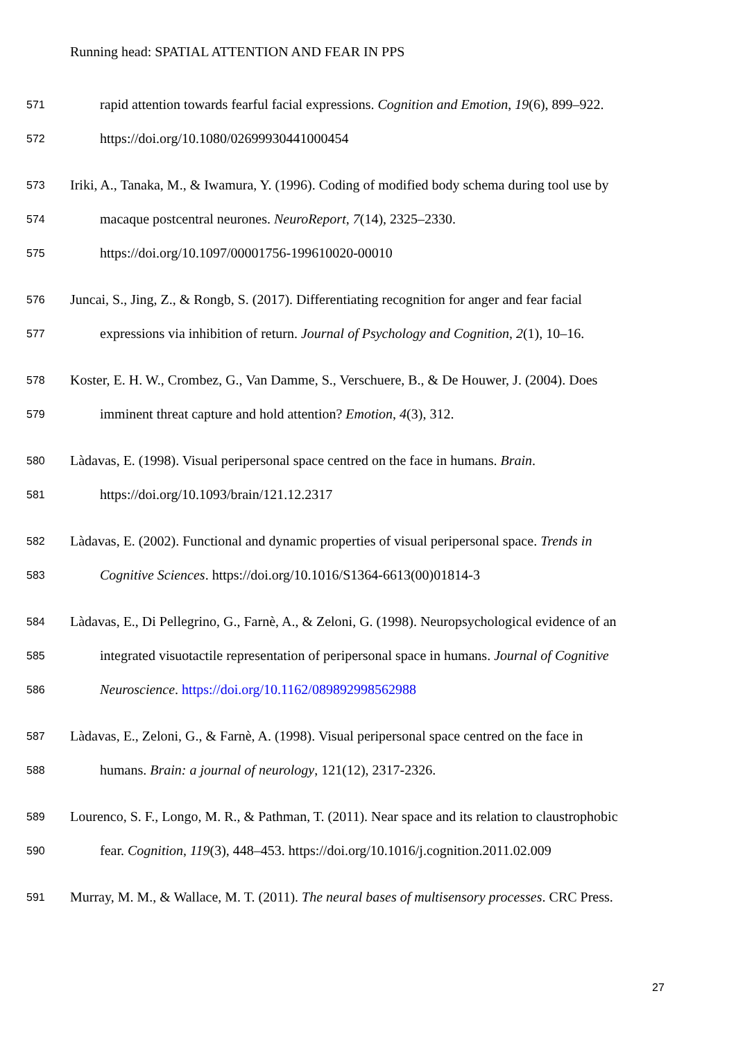Running head: SPATIAL ATTENTION AND FEAR IN PPS
571 rapid attention towards fearful facial expressions. Cognition and Emotion, 19(6), 899–922.
572 https://doi.org/10.1080/02699930441000454
573 Iriki, A., Tanaka, M., & Iwamura, Y. (1996). Coding of modified body schema during tool use by
574 macaque postcentral neurones. NeuroReport, 7(14), 2325–2330.
575 https://doi.org/10.1097/00001756-199610020-00010
576 Juncai, S., Jing, Z., & Rongb, S. (2017). Differentiating recognition for anger and fear facial
577 expressions via inhibition of return. Journal of Psychology and Cognition, 2(1), 10–16.
578 Koster, E. H. W., Crombez, G., Van Damme, S., Verschuere, B., & De Houwer, J. (2004). Does
579 imminent threat capture and hold attention? Emotion, 4(3), 312.
580 Làdavas, E. (1998). Visual peripersonal space centred on the face in humans. Brain.
581 https://doi.org/10.1093/brain/121.12.2317
582 Làdavas, E. (2002). Functional and dynamic properties of visual peripersonal space. Trends in
583 Cognitive Sciences. https://doi.org/10.1016/S1364-6613(00)01814-3
584 Làdavas, E., Di Pellegrino, G., Farnè, A., & Zeloni, G. (1998). Neuropsychological evidence of an
585 integrated visuotactile representation of peripersonal space in humans. Journal of Cognitive
586 Neuroscience. https://doi.org/10.1162/089892998562988
587 Làdavas, E., Zeloni, G., & Farnè, A. (1998). Visual peripersonal space centred on the face in
588 humans. Brain: a journal of neurology, 121(12), 2317-2326.
589 Lourenco, S. F., Longo, M. R., & Pathman, T. (2011). Near space and its relation to claustrophobic
590 fear. Cognition, 119(3), 448–453. https://doi.org/10.1016/j.cognition.2011.02.009
591 Murray, M. M., & Wallace, M. T. (2011). The neural bases of multisensory processes. CRC Press.
27